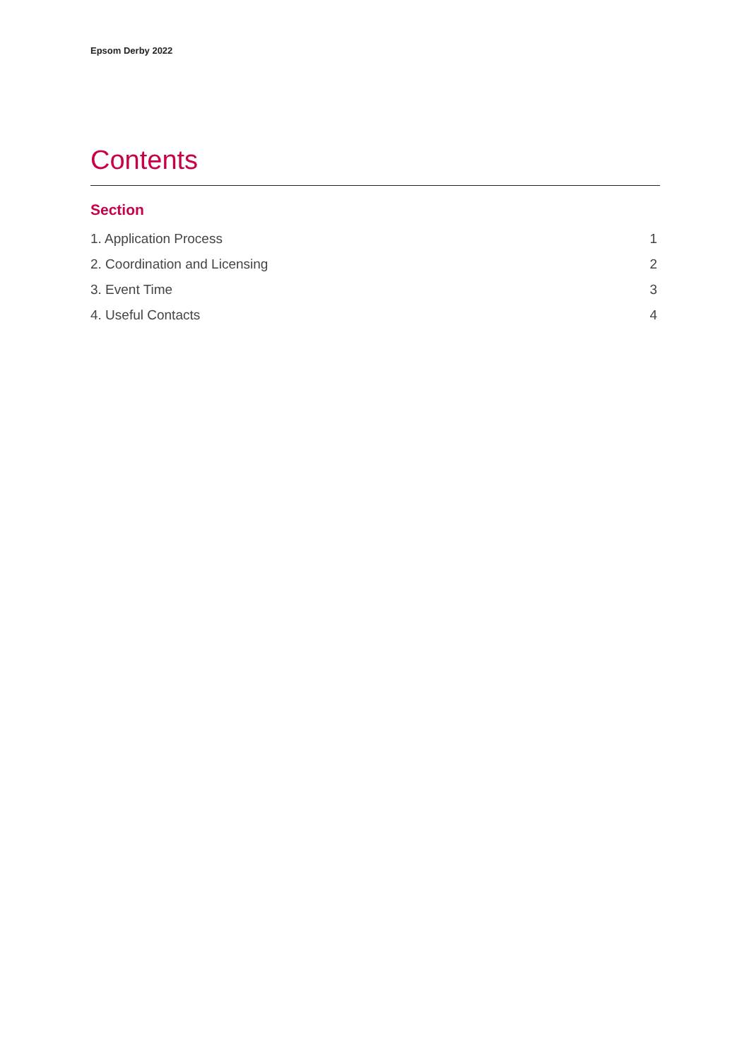Epsom Derby 2022
Contents
Section
1. Application Process 1
2. Coordination and Licensing 2
3. Event Time 3
4. Useful Contacts 4